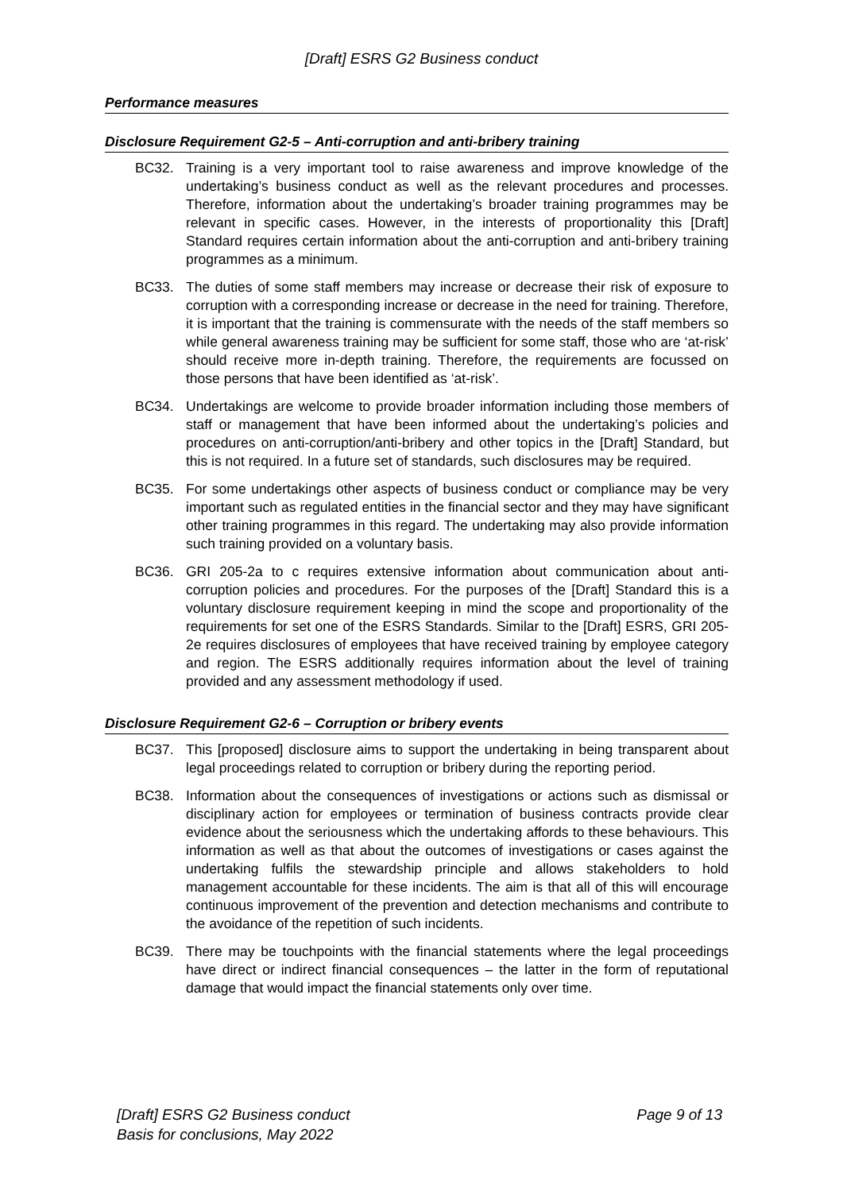[Draft] ESRS G2 Business conduct
Performance measures
Disclosure Requirement G2-5 – Anti-corruption and anti-bribery training
BC32. Training is a very important tool to raise awareness and improve knowledge of the undertaking’s business conduct as well as the relevant procedures and processes. Therefore, information about the undertaking’s broader training programmes may be relevant in specific cases. However, in the interests of proportionality this [Draft] Standard requires certain information about the anti-corruption and anti-bribery training programmes as a minimum.
BC33. The duties of some staff members may increase or decrease their risk of exposure to corruption with a corresponding increase or decrease in the need for training. Therefore, it is important that the training is commensurate with the needs of the staff members so while general awareness training may be sufficient for some staff, those who are ‘at-risk’ should receive more in-depth training. Therefore, the requirements are focussed on those persons that have been identified as ‘at-risk’.
BC34. Undertakings are welcome to provide broader information including those members of staff or management that have been informed about the undertaking’s policies and procedures on anti-corruption/anti-bribery and other topics in the [Draft] Standard, but this is not required. In a future set of standards, such disclosures may be required.
BC35. For some undertakings other aspects of business conduct or compliance may be very important such as regulated entities in the financial sector and they may have significant other training programmes in this regard. The undertaking may also provide information such training provided on a voluntary basis.
BC36. GRI 205-2a to c requires extensive information about communication about anti-corruption policies and procedures. For the purposes of the [Draft] Standard this is a voluntary disclosure requirement keeping in mind the scope and proportionality of the requirements for set one of the ESRS Standards. Similar to the [Draft] ESRS, GRI 205-2e requires disclosures of employees that have received training by employee category and region. The ESRS additionally requires information about the level of training provided and any assessment methodology if used.
Disclosure Requirement G2-6 – Corruption or bribery events
BC37. This [proposed] disclosure aims to support the undertaking in being transparent about legal proceedings related to corruption or bribery during the reporting period.
BC38. Information about the consequences of investigations or actions such as dismissal or disciplinary action for employees or termination of business contracts provide clear evidence about the seriousness which the undertaking affords to these behaviours. This information as well as that about the outcomes of investigations or cases against the undertaking fulfils the stewardship principle and allows stakeholders to hold management accountable for these incidents. The aim is that all of this will encourage continuous improvement of the prevention and detection mechanisms and contribute to the avoidance of the repetition of such incidents.
BC39. There may be touchpoints with the financial statements where the legal proceedings have direct or indirect financial consequences – the latter in the form of reputational damage that would impact the financial statements only over time.
[Draft] ESRS G2 Business conduct Page 9 of 13
Basis for conclusions, May 2022